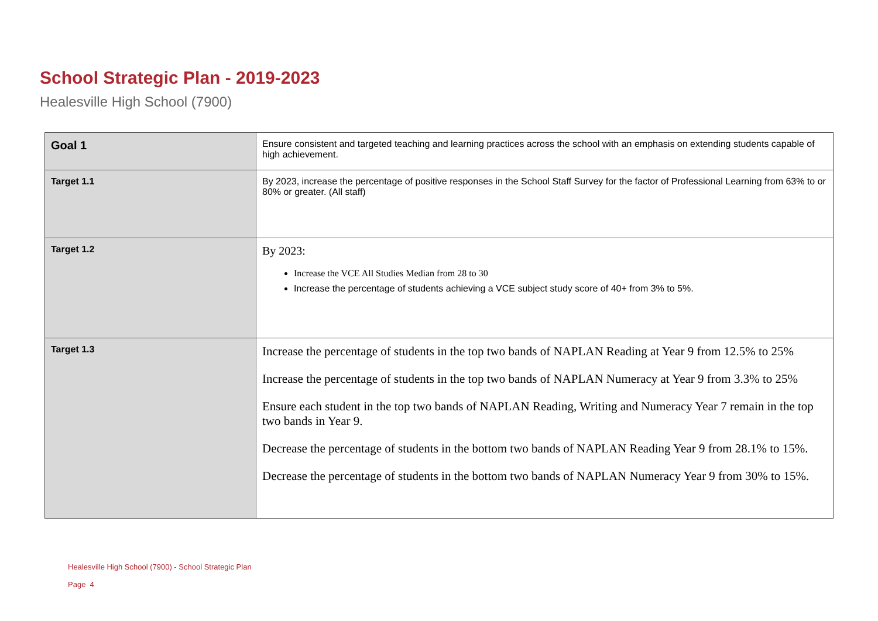School Strategic Plan - 2019-2023
Healesville High School (7900)
| Goal 1 | Ensure consistent and targeted teaching and learning practices across the school with an emphasis on extending students capable of high achievement. |
| Target 1.1 | By 2023, increase the percentage of positive responses in the School Staff Survey for the factor of Professional Learning from 63% to or 80% or greater. (All staff) |
| Target 1.2 | By 2023: Increase the VCE All Studies Median from 28 to 30 Increase the percentage of students achieving a VCE subject study score of 40+ from 3% to 5%. |
| Target 1.3 | Increase the percentage of students in the top two bands of NAPLAN Reading at Year 9 from 12.5% to 25% Increase the percentage of students in the top two bands of NAPLAN Numeracy at Year 9 from 3.3% to 25% Ensure each student in the top two bands of NAPLAN Reading, Writing and Numeracy Year 7 remain in the top two bands in Year 9. Decrease the percentage of students in the bottom two bands of NAPLAN Reading Year 9 from 28.1% to 15%. Decrease the percentage of students in the bottom two bands of NAPLAN Numeracy Year 9 from 30% to 15%. |
Healesville High School (7900) - School Strategic Plan
Page 4